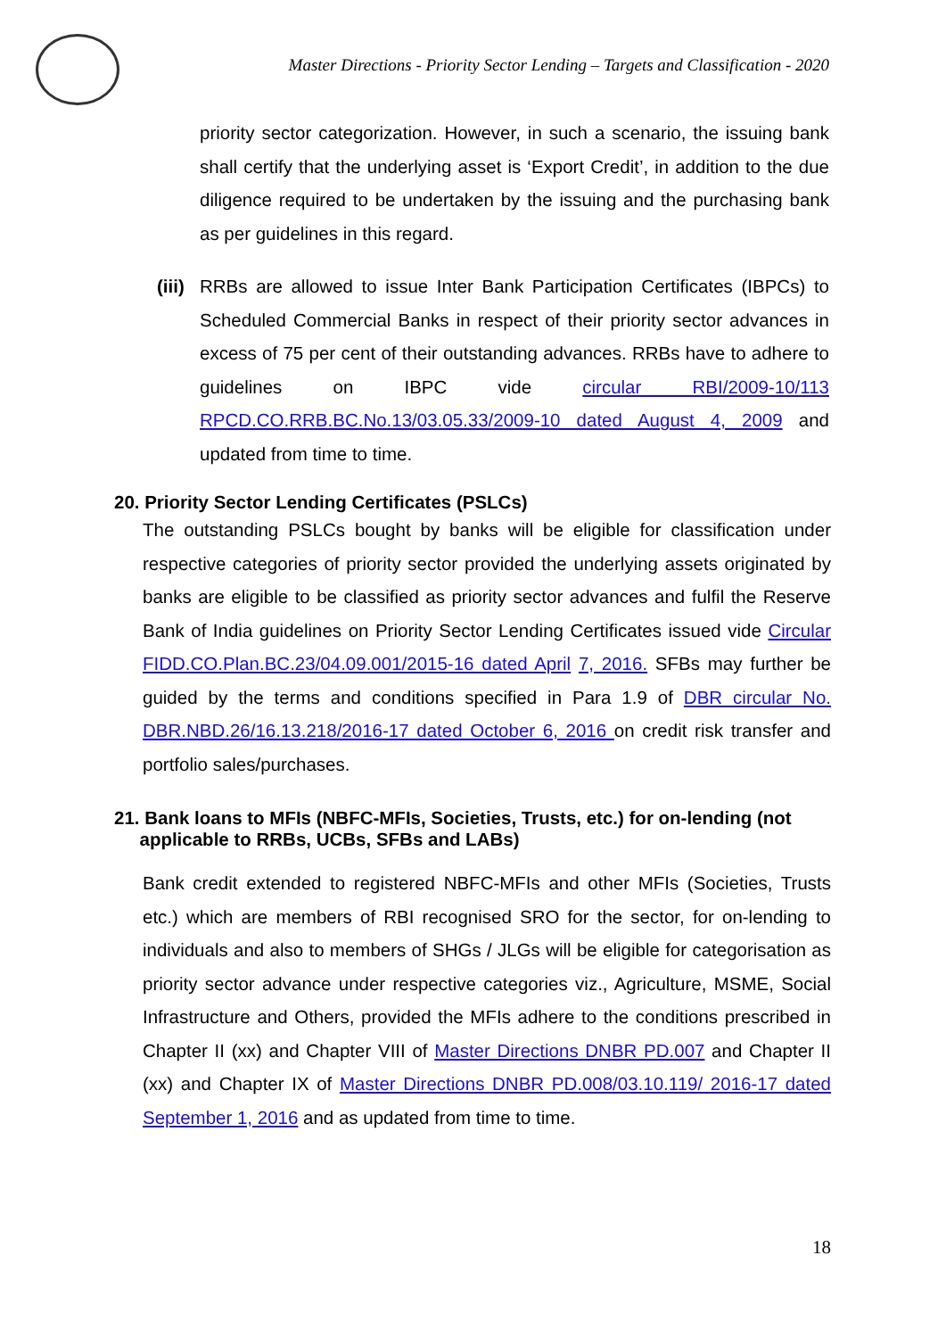Master Directions - Priority Sector Lending – Targets and Classification - 2020
priority sector categorization. However, in such a scenario, the issuing bank shall certify that the underlying asset is ‘Export Credit’, in addition to the due diligence required to be undertaken by the issuing and the purchasing bank as per guidelines in this regard.
(iii)
RRBs are allowed to issue Inter Bank Participation Certificates (IBPCs) to Scheduled Commercial Banks in respect of their priority sector advances in excess of 75 per cent of their outstanding advances. RRBs have to adhere to guidelines on IBPC vide circular RBI/2009-10/113 RPCD.CO.RRB.BC.No.13/03.05.33/2009-10 dated August 4, 2009 and updated from time to time.
20. Priority Sector Lending Certificates (PSLCs)
The outstanding PSLCs bought by banks will be eligible for classification under respective categories of priority sector provided the underlying assets originated by banks are eligible to be classified as priority sector advances and fulfil the Reserve Bank of India guidelines on Priority Sector Lending Certificates issued vide Circular FIDD.CO.Plan.BC.23/04.09.001/2015-16 dated April 7, 2016. SFBs may further be guided by the terms and conditions specified in Para 1.9 of DBR circular No. DBR.NBD.26/16.13.218/2016-17 dated October 6, 2016 on credit risk transfer and portfolio sales/purchases.
21. Bank loans to MFIs (NBFC-MFIs, Societies, Trusts, etc.) for on-lending (not
applicable to RRBs, UCBs, SFBs and LABs)
Bank credit extended to registered NBFC-MFIs and other MFIs (Societies, Trusts etc.) which are members of RBI recognised SRO for the sector, for on-lending to individuals and also to members of SHGs / JLGs will be eligible for categorisation as priority sector advance under respective categories viz., Agriculture, MSME, Social Infrastructure and Others, provided the MFIs adhere to the conditions prescribed in Chapter II (xx) and Chapter VIII of Master Directions DNBR PD.007 and Chapter II (xx) and Chapter IX of Master Directions DNBR PD.008/03.10.119/ 2016-17 dated September 1, 2016 and as updated from time to time.
18